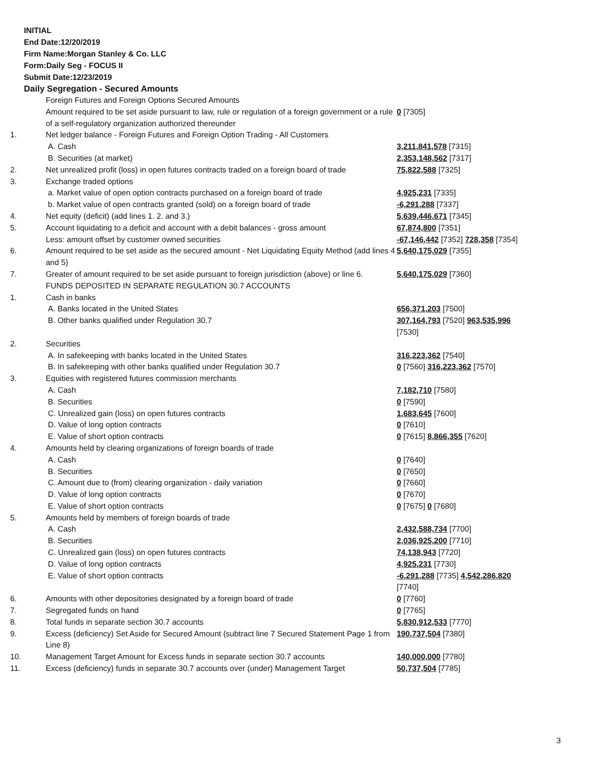INITIAL
End Date:12/20/2019
Firm Name:Morgan Stanley & Co. LLC
Form:Daily Seg - FOCUS II
Submit Date:12/23/2019
Daily Segregation - Secured Amounts
| | Foreign Futures and Foreign Options Secured Amounts | |
| | Amount required to be set aside pursuant to law, rule or regulation of a foreign government or a rule of a self-regulatory organization authorized thereunder | 0 [7305] |
| 1. | Net ledger balance - Foreign Futures and Foreign Option Trading - All Customers | |
| | A. Cash | 3,211,841,578 [7315] |
| | B. Securities (at market) | 2,353,148,562 [7317] |
| 2. | Net unrealized profit (loss) in open futures contracts traded on a foreign board of trade | 75,822,588 [7325] |
| 3. | Exchange traded options | |
| | a. Market value of open option contracts purchased on a foreign board of trade | 4,925,231 [7335] |
| | b. Market value of open contracts granted (sold) on a foreign board of trade | -6,291,288 [7337] |
| 4. | Net equity (deficit) (add lines 1. 2. and 3.) | 5,639,446,671 [7345] |
| 5. | Account liquidating to a deficit and account with a debit balances - gross amount | 67,874,800 [7351] |
| | Less: amount offset by customer owned securities | -67,146,442 [7352] 728,358 [7354] |
| 6. | Amount required to be set aside as the secured amount - Net Liquidating Equity Method (add lines 4 and 5) | 5,640,175,029 [7355] |
| 7. | Greater of amount required to be set aside pursuant to foreign jurisdiction (above) or line 6. | 5,640,175,029 [7360] |
| | FUNDS DEPOSITED IN SEPARATE REGULATION 30.7 ACCOUNTS | |
| 1. | Cash in banks | |
| | A. Banks located in the United States | 656,371,203 [7500] |
| | B. Other banks qualified under Regulation 30.7 | 307,164,793 [7520] 963,535,996 [7530] |
| 2. | Securities | |
| | A. In safekeeping with banks located in the United States | 316,223,362 [7540] |
| | B. In safekeeping with other banks qualified under Regulation 30.7 | 0 [7560] 316,223,362 [7570] |
| 3. | Equities with registered futures commission merchants | |
| | A. Cash | 7,182,710 [7580] |
| | B. Securities | 0 [7590] |
| | C. Unrealized gain (loss) on open futures contracts | 1,683,645 [7600] |
| | D. Value of long option contracts | 0 [7610] |
| | E. Value of short option contracts | 0 [7615] 8,866,355 [7620] |
| 4. | Amounts held by clearing organizations of foreign boards of trade | |
| | A. Cash | 0 [7640] |
| | B. Securities | 0 [7650] |
| | C. Amount due to (from) clearing organization - daily variation | 0 [7660] |
| | D. Value of long option contracts | 0 [7670] |
| | E. Value of short option contracts | 0 [7675] 0 [7680] |
| 5. | Amounts held by members of foreign boards of trade | |
| | A. Cash | 2,432,588,734 [7700] |
| | B. Securities | 2,036,925,200 [7710] |
| | C. Unrealized gain (loss) on open futures contracts | 74,138,943 [7720] |
| | D. Value of long option contracts | 4,925,231 [7730] |
| | E. Value of short option contracts | -6,291,288 [7735] 4,542,286,820 [7740] |
| 6. | Amounts with other depositories designated by a foreign board of trade | 0 [7760] |
| 7. | Segregated funds on hand | 0 [7765] |
| 8. | Total funds in separate section 30.7 accounts | 5,830,912,533 [7770] |
| 9. | Excess (deficiency) Set Aside for Secured Amount (subtract line 7 Secured Statement Page 1 from Line 8) | 190,737,504 [7380] |
| 10. | Management Target Amount for Excess funds in separate section 30.7 accounts | 140,000,000 [7780] |
| 11. | Excess (deficiency) funds in separate 30.7 accounts over (under) Management Target | 50,737,504 [7785] |
3